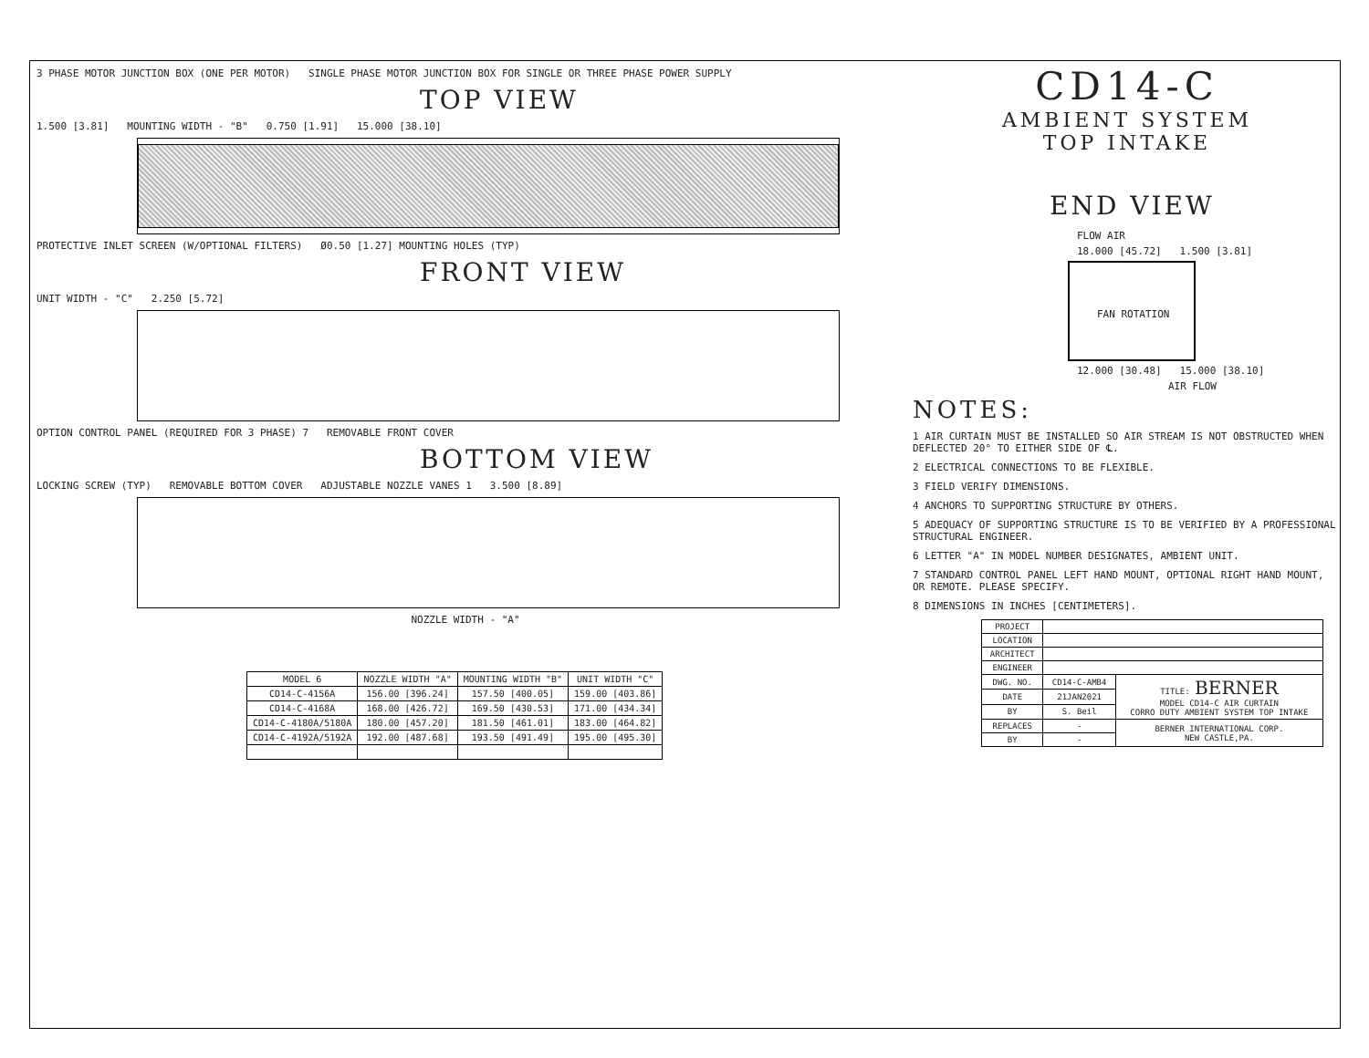3 PHASE MOTOR JUNCTION BOX (ONE PER MOTOR) SINGLE PHASE MOTOR JUNCTION BOX FOR SINGLE OR THREE PHASE POWER SUPPLY
TOP VIEW
1.500 [3.81] MOUNTING WIDTH - "B" 0.750 [1.91] 15.000 [38.10]
PROTECTIVE INLET SCREEN (W/OPTIONAL FILTERS) Ø0.50 [1.27] MOUNTING HOLES (TYP)
FRONT VIEW
UNIT WIDTH - "C" 2.250 [5.72]
OPTION CONTROL PANEL (REQUIRED FOR 3 PHASE) 7 REMOVABLE FRONT COVER
BOTTOM VIEW
LOCKING SCREW (TYP) REMOVABLE BOTTOM COVER ADJUSTABLE NOZZLE VANES 1 3.500 [8.89]
NOZZLE WIDTH - "A"
| MODEL 6 | NOZZLE WIDTH "A" | MOUNTING WIDTH "B" | UNIT WIDTH "C" |
| --- | --- | --- | --- |
| CD14-C-4156A | 156.00 [396.24] | 157.50 [400.05] | 159.00 [403.86] |
| CD14-C-4168A | 168.00 [426.72] | 169.50 [430.53] | 171.00 [434.34] |
| CD14-C-4180A/5180A | 180.00 [457.20] | 181.50 [461.01] | 183.00 [464.82] |
| CD14-C-4192A/5192A | 192.00 [487.68] | 193.50 [491.49] | 195.00 [495.30] |
CD14-C
AMBIENT SYSTEM
TOP INTAKE
END VIEW
FLOW AIR
18.000 [45.72] 1.500 [3.81]
FAN ROTATION
12.000 [30.48] 15.000 [38.10]
AIR FLOW
NOTES:
1 AIR CURTAIN MUST BE INSTALLED SO AIR STREAM IS NOT OBSTRUCTED WHEN DEFLECTED 20° TO EITHER SIDE OF ℄.
2 ELECTRICAL CONNECTIONS TO BE FLEXIBLE.
3 FIELD VERIFY DIMENSIONS.
4 ANCHORS TO SUPPORTING STRUCTURE BY OTHERS.
5 ADEQUACY OF SUPPORTING STRUCTURE IS TO BE VERIFIED BY A PROFESSIONAL STRUCTURAL ENGINEER.
6 LETTER "A" IN MODEL NUMBER DESIGNATES, AMBIENT UNIT.
7 STANDARD CONTROL PANEL LEFT HAND MOUNT, OPTIONAL RIGHT HAND MOUNT, OR REMOTE. PLEASE SPECIFY.
8 DIMENSIONS IN INCHES [CENTIMETERS].
| PROJECT | | |
| LOCATION | | |
| ARCHITECT | | |
| ENGINEER | | |
| DWG. NO. | CD14-C-AMB4 | TITLE: BERNER MODEL CD14-C AIR CURTAIN CORRO DUTY AMBIENT SYSTEM TOP INTAKE |
| DATE | 21JAN2021 | |
| BY | S. Beil | |
| REPLACES | - | BERNER INTERNATIONAL CORP. NEW CASTLE,PA. |
| BY | - | |